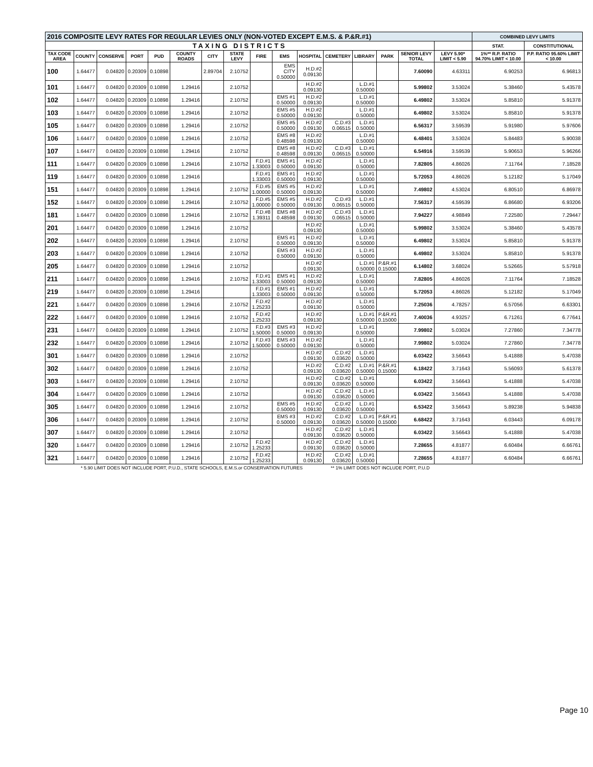| 2016 COMPOSITE LEVY RATES FOR REGULAR LEVIES ONLY (NON-VOTED EXCEPT E.M.S. & P.&R.#1) | | | | | | | | | | | | | | | | COMBINED LEVY LIMITS | |
| --- | --- | --- | --- | --- | --- | --- | --- | --- | --- | --- | --- | --- | --- | --- | --- | --- | --- |
| TAXING DISTRICTS | | | | | | | | | | | | | | | | STAT. | CONSTITUTIONAL |
| TAX CODE AREA | COUNTY | CONSERVE | PORT | PUD | COUNTY ROADS | CITY | STATE LEVY | FIRE | EMS | HOSPITAL | CEMETERY | LIBRARY | PARK | SENIOR LEVY TOTAL | LEVY 5.90* LIMIT < 5.90 | 1%** R.P. RATIO 94.70% LIMIT < 10.00 | P.P. RATIO 95.60% LIMIT < 10.00 |
| 100 | 1.64477 | 0.04820 | 0.20309 | 0.10898 | | 2.89704 | 2.10752 | | EMS CITY 0.50000 | H.D.#2 0.09130 | | | | 7.60090 | 4.63311 | 6.90253 | 6.96813 |
| 101 | 1.64477 | 0.04820 | 0.20309 | 0.10898 | 1.29416 | | 2.10752 | | | H.D.#2 0.09130 | | L.D.#1 0.50000 | | 5.99802 | 3.53024 | 5.38460 | 5.43578 |
| 102 | 1.64477 | 0.04820 | 0.20309 | 0.10898 | 1.29416 | | 2.10752 | | EMS #1 0.50000 | H.D.#2 0.09130 | | L.D.#1 0.50000 | | 6.49802 | 3.53024 | 5.85810 | 5.91378 |
| 103 | 1.64477 | 0.04820 | 0.20309 | 0.10898 | 1.29416 | | 2.10752 | | EMS #5 0.50000 | H.D.#2 0.09130 | | L.D.#1 0.50000 | | 6.49802 | 3.53024 | 5.85810 | 5.91378 |
| 105 | 1.64477 | 0.04820 | 0.20309 | 0.10898 | 1.29416 | | 2.10752 | | EMS #5 0.50000 | H.D.#2 0.09130 | C.D.#3 0.06515 | L.D.#1 0.50000 | | 6.56317 | 3.59539 | 5.91980 | 5.97606 |
| 106 | 1.64477 | 0.04820 | 0.20309 | 0.10898 | 1.29416 | | 2.10752 | | EMS #8 0.48598 | H.D.#2 0.09130 | | L.D.#1 0.50000 | | 6.48401 | 3.53024 | 5.84483 | 5.90038 |
| 107 | 1.64477 | 0.04820 | 0.20309 | 0.10898 | 1.29416 | | 2.10752 | | EMS #8 0.48598 | H.D.#2 0.09130 | C.D.#3 0.06515 | L.D.#1 0.50000 | | 6.54916 | 3.59539 | 5.90653 | 5.96266 |
| 111 | 1.64477 | 0.04820 | 0.20309 | 0.10898 | 1.29416 | | 2.10752 | F.D.#1 1.33003 | EMS #1 0.50000 | H.D.#2 0.09130 | | L.D.#1 0.50000 | | 7.82805 | 4.86026 | 7.11764 | 7.18528 |
| 119 | 1.64477 | 0.04820 | 0.20309 | 0.10898 | 1.29416 | | | F.D.#1 1.33003 | EMS #1 0.50000 | H.D.#2 0.09130 | | L.D.#1 0.50000 | | 5.72053 | 4.86026 | 5.12182 | 5.17049 |
| 151 | 1.64477 | 0.04820 | 0.20309 | 0.10898 | 1.29416 | | 2.10752 | F.D.#5 1.00000 | EMS #5 0.50000 | H.D.#2 0.09130 | | L.D.#1 0.50000 | | 7.49802 | 4.53024 | 6.80510 | 6.86978 |
| 152 | 1.64477 | 0.04820 | 0.20309 | 0.10898 | 1.29416 | | 2.10752 | F.D.#5 1.00000 | EMS #5 0.50000 | H.D.#2 0.09130 | C.D.#3 0.06515 | L.D.#1 0.50000 | | 7.56317 | 4.59539 | 6.86680 | 6.93206 |
| 181 | 1.64477 | 0.04820 | 0.20309 | 0.10898 | 1.29416 | | 2.10752 | F.D.#8 1.39311 | EMS #8 0.48598 | H.D.#2 0.09130 | C.D.#3 0.06515 | L.D.#1 0.50000 | | 7.94227 | 4.98849 | 7.22580 | 7.29447 |
| 201 | 1.64477 | 0.04820 | 0.20309 | 0.10898 | 1.29416 | | 2.10752 | | | H.D.#2 0.09130 | | L.D.#1 0.50000 | | 5.99802 | 3.53024 | 5.38460 | 5.43578 |
| 202 | 1.64477 | 0.04820 | 0.20309 | 0.10898 | 1.29416 | | 2.10752 | | EMS #1 0.50000 | H.D.#2 0.09130 | | L.D.#1 0.50000 | | 6.49802 | 3.53024 | 5.85810 | 5.91378 |
| 203 | 1.64477 | 0.04820 | 0.20309 | 0.10898 | 1.29416 | | 2.10752 | | EMS #3 0.50000 | H.D.#2 0.09130 | | L.D.#1 0.50000 | | 6.49802 | 3.53024 | 5.85810 | 5.91378 |
| 205 | 1.64477 | 0.04820 | 0.20309 | 0.10898 | 1.29416 | | 2.10752 | | | H.D.#2 0.09130 | | L.D.#1 0.50000 | P.&R.#1 0.15000 | 6.14802 | 3.68024 | 5.52665 | 5.57918 |
| 211 | 1.64477 | 0.04820 | 0.20309 | 0.10898 | 1.29416 | | 2.10752 | F.D.#1 1.33003 | EMS #1 0.50000 | H.D.#2 0.09130 | | L.D.#1 0.50000 | | 7.82805 | 4.86026 | 7.11764 | 7.18528 |
| 219 | 1.64477 | 0.04820 | 0.20309 | 0.10898 | 1.29416 | | | F.D.#1 1.33003 | EMS #1 0.50000 | H.D.#2 0.09130 | | L.D.#1 0.50000 | | 5.72053 | 4.86026 | 5.12182 | 5.17049 |
| 221 | 1.64477 | 0.04820 | 0.20309 | 0.10898 | 1.29416 | | 2.10752 | F.D.#2 1.25233 | | H.D.#2 0.09130 | | L.D.#1 0.50000 | | 7.25036 | 4.78257 | 6.57056 | 6.63301 |
| 222 | 1.64477 | 0.04820 | 0.20309 | 0.10898 | 1.29416 | | 2.10752 | F.D.#2 1.25233 | | H.D.#2 0.09130 | | L.D.#1 0.50000 | P.&R.#1 0.15000 | 7.40036 | 4.93257 | 6.71261 | 6.77641 |
| 231 | 1.64477 | 0.04820 | 0.20309 | 0.10898 | 1.29416 | | 2.10752 | F.D.#3 1.50000 | EMS #3 0.50000 | H.D.#2 0.09130 | | L.D.#1 0.50000 | | 7.99802 | 5.03024 | 7.27860 | 7.34778 |
| 232 | 1.64477 | 0.04820 | 0.20309 | 0.10898 | 1.29416 | | 2.10752 | F.D.#3 1.50000 | EMS #3 0.50000 | H.D.#2 0.09130 | | L.D.#1 0.50000 | | 7.99802 | 5.03024 | 7.27860 | 7.34778 |
| 301 | 1.64477 | 0.04820 | 0.20309 | 0.10898 | 1.29416 | | 2.10752 | | | H.D.#2 0.09130 | C.D.#2 0.03620 | L.D.#1 0.50000 | | 6.03422 | 3.56643 | 5.41888 | 5.47038 |
| 302 | 1.64477 | 0.04820 | 0.20309 | 0.10898 | 1.29416 | | 2.10752 | | | H.D.#2 0.09130 | C.D.#2 0.03620 | L.D.#1 0.50000 | P.&R.#1 0.15000 | 6.18422 | 3.71643 | 5.56093 | 5.61378 |
| 303 | 1.64477 | 0.04820 | 0.20309 | 0.10898 | 1.29416 | | 2.10752 | | | H.D.#2 0.09130 | C.D.#2 0.03620 | L.D.#1 0.50000 | | 6.03422 | 3.56643 | 5.41888 | 5.47038 |
| 304 | 1.64477 | 0.04820 | 0.20309 | 0.10898 | 1.29416 | | 2.10752 | | | H.D.#2 0.09130 | C.D.#2 0.03620 | L.D.#1 0.50000 | | 6.03422 | 3.56643 | 5.41888 | 5.47038 |
| 305 | 1.64477 | 0.04820 | 0.20309 | 0.10898 | 1.29416 | | 2.10752 | | EMS #5 0.50000 | H.D.#2 0.09130 | C.D.#2 0.03620 | L.D.#1 0.50000 | | 6.53422 | 3.56643 | 5.89238 | 5.94838 |
| 306 | 1.64477 | 0.04820 | 0.20309 | 0.10898 | 1.29416 | | 2.10752 | | EMS #3 0.50000 | H.D.#2 0.09130 | C.D.#2 0.03620 | L.D.#1 0.50000 | P.&R.#1 0.15000 | 6.68422 | 3.71643 | 6.03443 | 6.09178 |
| 307 | 1.64477 | 0.04820 | 0.20309 | 0.10898 | 1.29416 | | 2.10752 | | | H.D.#2 0.09130 | C.D.#2 0.03620 | L.D.#1 0.50000 | | 6.03422 | 3.56643 | 5.41888 | 5.47038 |
| 320 | 1.64477 | 0.04820 | 0.20309 | 0.10898 | 1.29416 | | 2.10752 | F.D.#2 1.25233 | | H.D.#2 0.09130 | C.D.#2 0.03620 | L.D.#1 0.50000 | | 7.28655 | 4.81877 | 6.60484 | 6.66761 |
| 321 | 1.64477 | 0.04820 | 0.20309 | 0.10898 | 1.29416 | | 2.10752 | F.D.#2 1.25233 | | H.D.#2 0.09130 | C.D.#2 0.03620 | L.D.#1 0.50000 | | 7.28655 | 4.81877 | 6.60484 | 6.66761 |
* 5.90 LIMIT DOES NOT INCLUDE PORT, P.U.D., STATE SCHOOLS, E.M.S.or CONSERVATION FUTURES ** 1% LIMIT DOES NOT INCLUDE PORT, P.U.D
Page 10